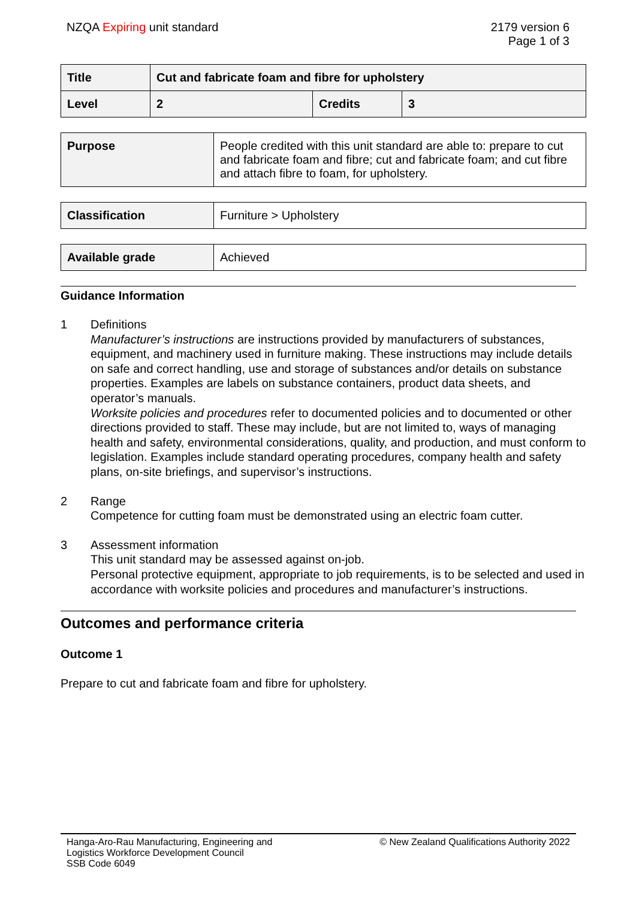NZQA Expiring unit standard 2179 version 6
Page 1 of 3
| Title | Cut and fabricate foam and fibre for upholstery | | |
| Level | 2 | Credits | 3 |
| Purpose | People credited with this unit standard are able to: prepare to cut and fabricate foam and fibre; cut and fabricate foam; and cut fibre and attach fibre to foam, for upholstery. |
| Classification | Furniture > Upholstery |
| Available grade | Achieved |
Guidance Information
1 Definitions
Manufacturer’s instructions are instructions provided by manufacturers of substances, equipment, and machinery used in furniture making. These instructions may include details on safe and correct handling, use and storage of substances and/or details on substance properties. Examples are labels on substance containers, product data sheets, and operator’s manuals.
Worksite policies and procedures refer to documented policies and to documented or other directions provided to staff. These may include, but are not limited to, ways of managing health and safety, environmental considerations, quality, and production, and must conform to legislation. Examples include standard operating procedures, company health and safety plans, on-site briefings, and supervisor’s instructions.
2 Range
Competence for cutting foam must be demonstrated using an electric foam cutter.
3 Assessment information
This unit standard may be assessed against on-job.
Personal protective equipment, appropriate to job requirements, is to be selected and used in accordance with worksite policies and procedures and manufacturer’s instructions.
Outcomes and performance criteria
Outcome 1
Prepare to cut and fabricate foam and fibre for upholstery.
Hanga-Aro-Rau Manufacturing, Engineering and
Logistics Workforce Development Council
SSB Code 6049
© New Zealand Qualifications Authority 2022